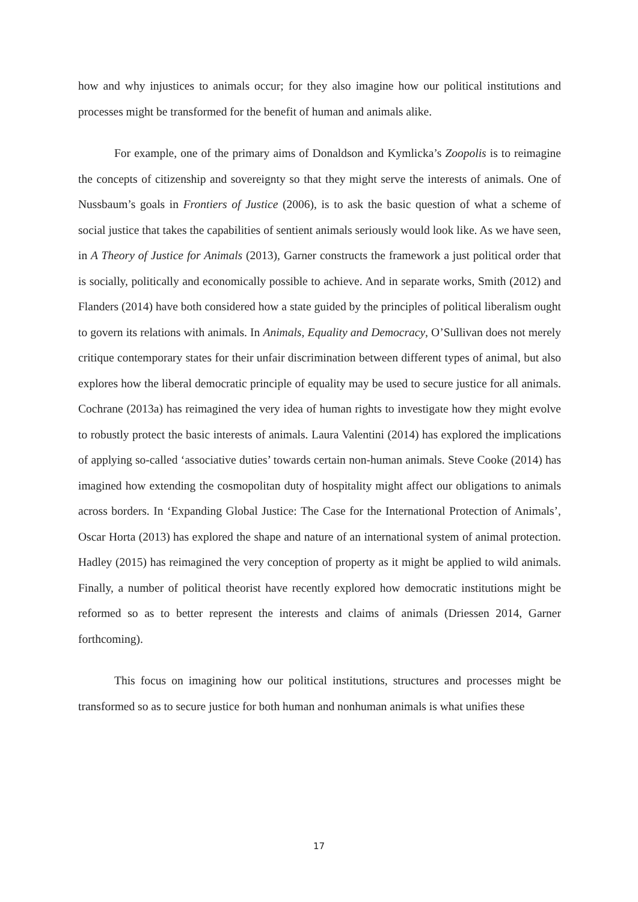how and why injustices to animals occur; for they also imagine how our political institutions and processes might be transformed for the benefit of human and animals alike.
For example, one of the primary aims of Donaldson and Kymlicka’s Zoopolis is to reimagine the concepts of citizenship and sovereignty so that they might serve the interests of animals. One of Nussbaum’s goals in Frontiers of Justice (2006), is to ask the basic question of what a scheme of social justice that takes the capabilities of sentient animals seriously would look like. As we have seen, in A Theory of Justice for Animals (2013), Garner constructs the framework a just political order that is socially, politically and economically possible to achieve. And in separate works, Smith (2012) and Flanders (2014) have both considered how a state guided by the principles of political liberalism ought to govern its relations with animals. In Animals, Equality and Democracy, O’Sullivan does not merely critique contemporary states for their unfair discrimination between different types of animal, but also explores how the liberal democratic principle of equality may be used to secure justice for all animals. Cochrane (2013a) has reimagined the very idea of human rights to investigate how they might evolve to robustly protect the basic interests of animals. Laura Valentini (2014) has explored the implications of applying so-called ‘associative duties’ towards certain non-human animals. Steve Cooke (2014) has imagined how extending the cosmopolitan duty of hospitality might affect our obligations to animals across borders. In ‘Expanding Global Justice: The Case for the International Protection of Animals’, Oscar Horta (2013) has explored the shape and nature of an international system of animal protection. Hadley (2015) has reimagined the very conception of property as it might be applied to wild animals. Finally, a number of political theorist have recently explored how democratic institutions might be reformed so as to better represent the interests and claims of animals (Driessen 2014, Garner forthcoming).
This focus on imagining how our political institutions, structures and processes might be transformed so as to secure justice for both human and nonhuman animals is what unifies these
17